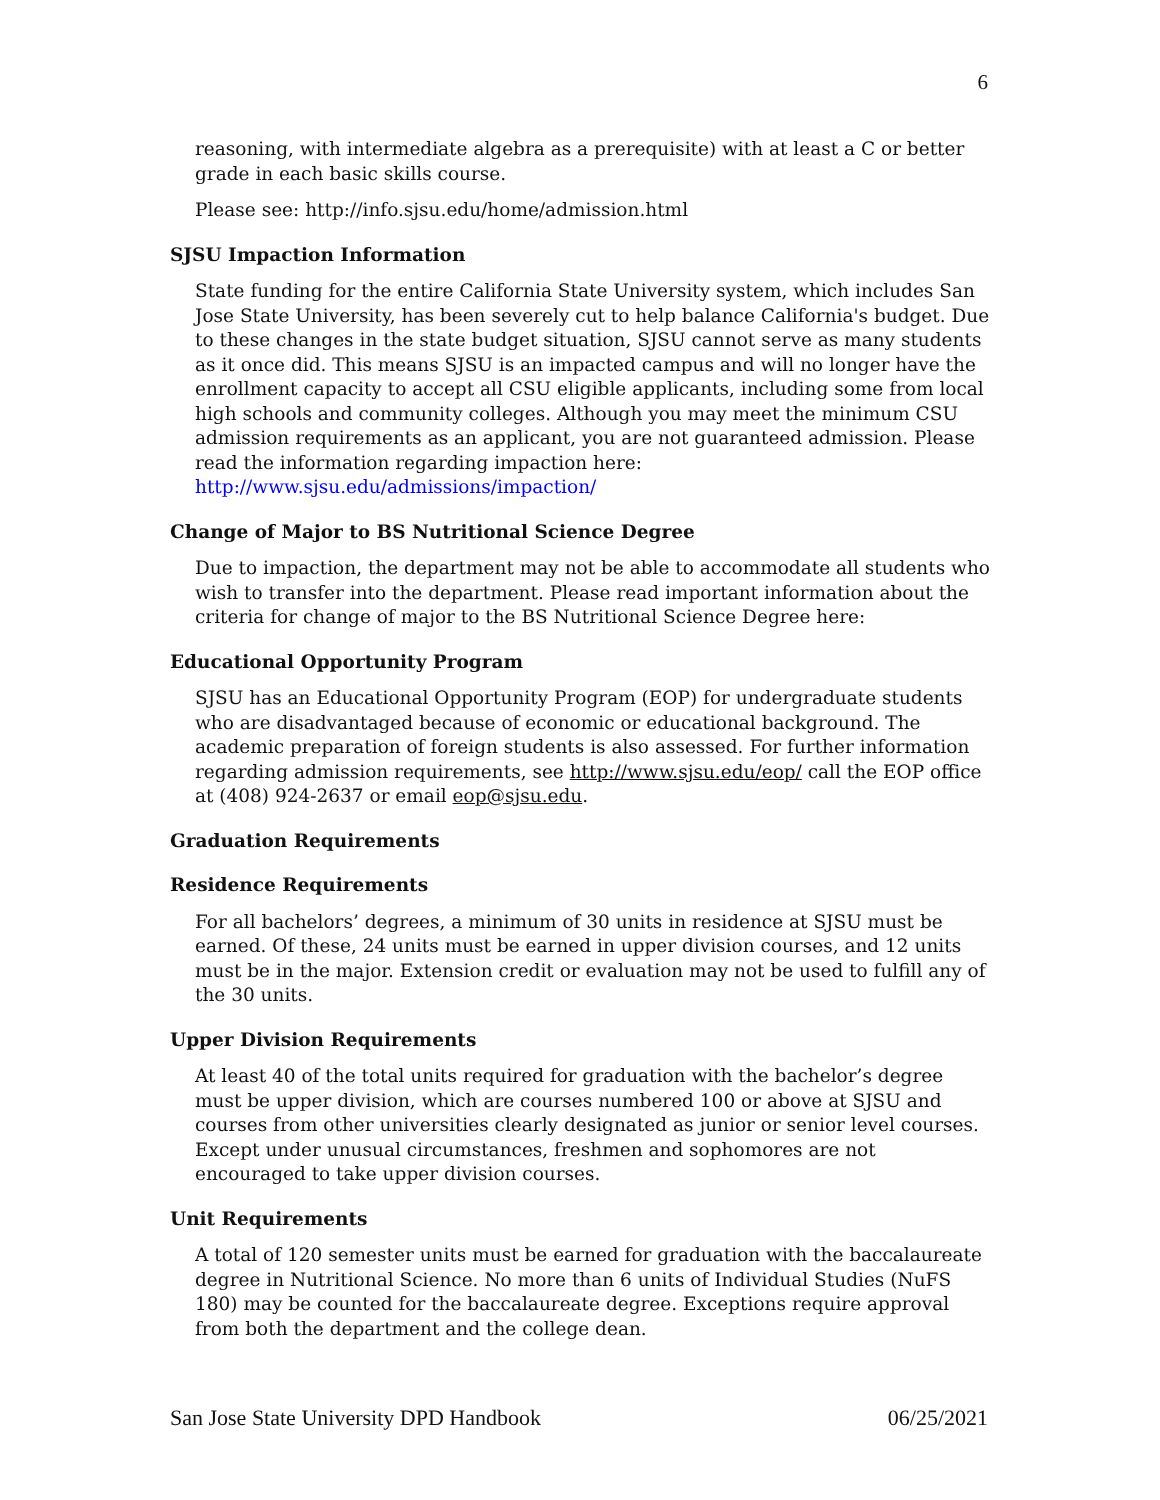6
reasoning, with intermediate algebra as a prerequisite) with at least a C or better grade in each basic skills course.
Please see: http://info.sjsu.edu/home/admission.html
SJSU Impaction Information
State funding for the entire California State University system, which includes San Jose State University, has been severely cut to help balance California's budget. Due to these changes in the state budget situation, SJSU cannot serve as many students as it once did. This means SJSU is an impacted campus and will no longer have the enrollment capacity to accept all CSU eligible applicants, including some from local high schools and community colleges. Although you may meet the minimum CSU admission requirements as an applicant, you are not guaranteed admission. Please read the information regarding impaction here: http://www.sjsu.edu/admissions/impaction/
Change of Major to BS Nutritional Science Degree
Due to impaction, the department may not be able to accommodate all students who wish to transfer into the department. Please read important information about the criteria for change of major to the BS Nutritional Science Degree here:
Educational Opportunity Program
SJSU has an Educational Opportunity Program (EOP) for undergraduate students who are disadvantaged because of economic or educational background. The academic preparation of foreign students is also assessed. For further information regarding admission requirements, see http://www.sjsu.edu/eop/ call the EOP office at (408) 924-2637 or email eop@sjsu.edu.
Graduation Requirements
Residence Requirements
For all bachelors’ degrees, a minimum of 30 units in residence at SJSU must be earned. Of these, 24 units must be earned in upper division courses, and 12 units must be in the major. Extension credit or evaluation may not be used to fulfill any of the 30 units.
Upper Division Requirements
At least 40 of the total units required for graduation with the bachelor’s degree must be upper division, which are courses numbered 100 or above at SJSU and courses from other universities clearly designated as junior or senior level courses. Except under unusual circumstances, freshmen and sophomores are not encouraged to take upper division courses.
Unit Requirements
A total of 120 semester units must be earned for graduation with the baccalaureate degree in Nutritional Science. No more than 6 units of Individual Studies (NuFS 180) may be counted for the baccalaureate degree. Exceptions require approval from both the department and the college dean.
San Jose State University DPD Handbook 06/25/2021